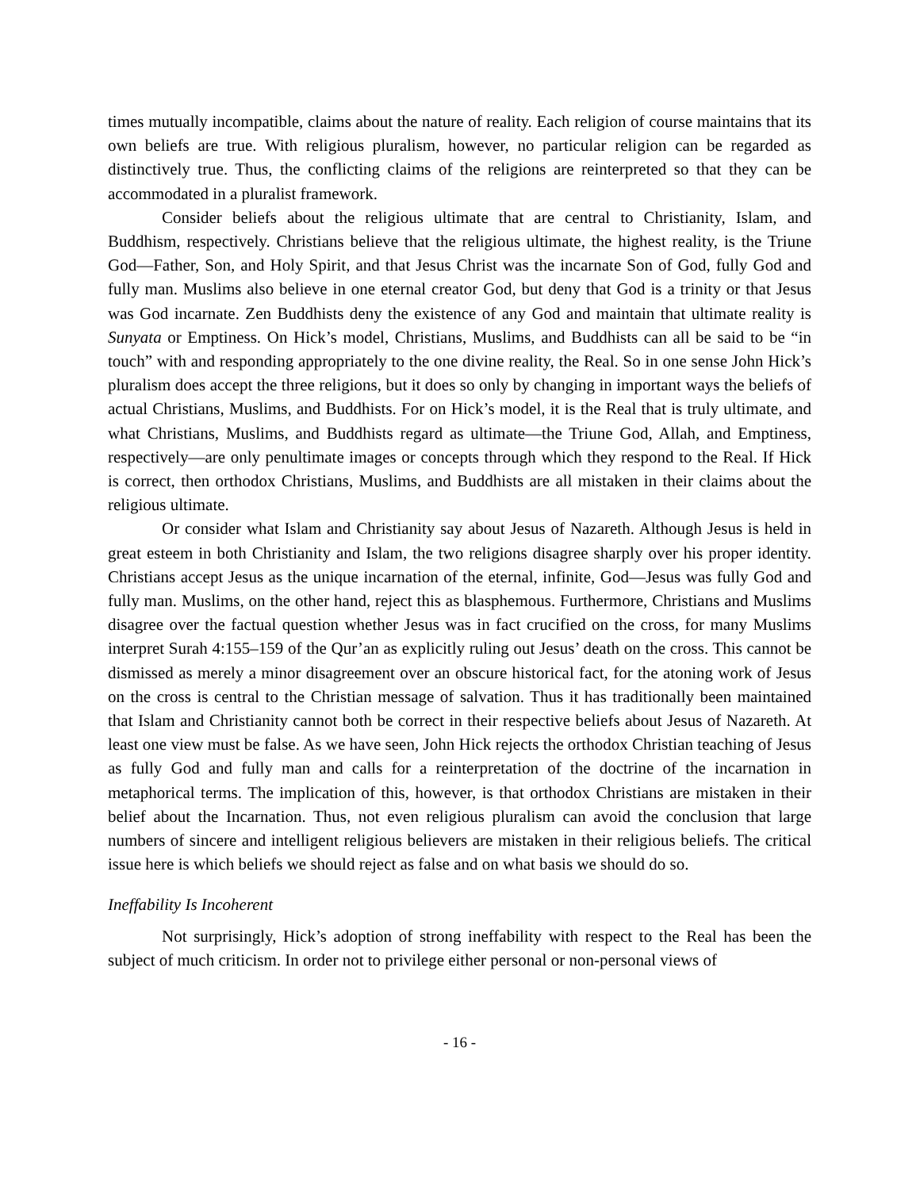times mutually incompatible, claims about the nature of reality. Each religion of course maintains that its own beliefs are true. With religious pluralism, however, no particular religion can be regarded as distinctively true. Thus, the conflicting claims of the religions are reinterpreted so that they can be accommodated in a pluralist framework.
Consider beliefs about the religious ultimate that are central to Christianity, Islam, and Buddhism, respectively. Christians believe that the religious ultimate, the highest reality, is the Triune God—Father, Son, and Holy Spirit, and that Jesus Christ was the incarnate Son of God, fully God and fully man. Muslims also believe in one eternal creator God, but deny that God is a trinity or that Jesus was God incarnate. Zen Buddhists deny the existence of any God and maintain that ultimate reality is Sunyata or Emptiness. On Hick’s model, Christians, Muslims, and Buddhists can all be said to be “in touch” with and responding appropriately to the one divine reality, the Real. So in one sense John Hick’s pluralism does accept the three religions, but it does so only by changing in important ways the beliefs of actual Christians, Muslims, and Buddhists. For on Hick’s model, it is the Real that is truly ultimate, and what Christians, Muslims, and Buddhists regard as ultimate—the Triune God, Allah, and Emptiness, respectively—are only penultimate images or concepts through which they respond to the Real. If Hick is correct, then orthodox Christians, Muslims, and Buddhists are all mistaken in their claims about the religious ultimate.
Or consider what Islam and Christianity say about Jesus of Nazareth. Although Jesus is held in great esteem in both Christianity and Islam, the two religions disagree sharply over his proper identity. Christians accept Jesus as the unique incarnation of the eternal, infinite, God—Jesus was fully God and fully man. Muslims, on the other hand, reject this as blasphemous. Furthermore, Christians and Muslims disagree over the factual question whether Jesus was in fact crucified on the cross, for many Muslims interpret Surah 4:155–159 of the Qur’an as explicitly ruling out Jesus’ death on the cross. This cannot be dismissed as merely a minor disagreement over an obscure historical fact, for the atoning work of Jesus on the cross is central to the Christian message of salvation. Thus it has traditionally been maintained that Islam and Christianity cannot both be correct in their respective beliefs about Jesus of Nazareth. At least one view must be false. As we have seen, John Hick rejects the orthodox Christian teaching of Jesus as fully God and fully man and calls for a reinterpretation of the doctrine of the incarnation in metaphorical terms. The implication of this, however, is that orthodox Christians are mistaken in their belief about the Incarnation. Thus, not even religious pluralism can avoid the conclusion that large numbers of sincere and intelligent religious believers are mistaken in their religious beliefs. The critical issue here is which beliefs we should reject as false and on what basis we should do so.
Ineffability Is Incoherent
Not surprisingly, Hick’s adoption of strong ineffability with respect to the Real has been the subject of much criticism. In order not to privilege either personal or non-personal views of
- 16 -